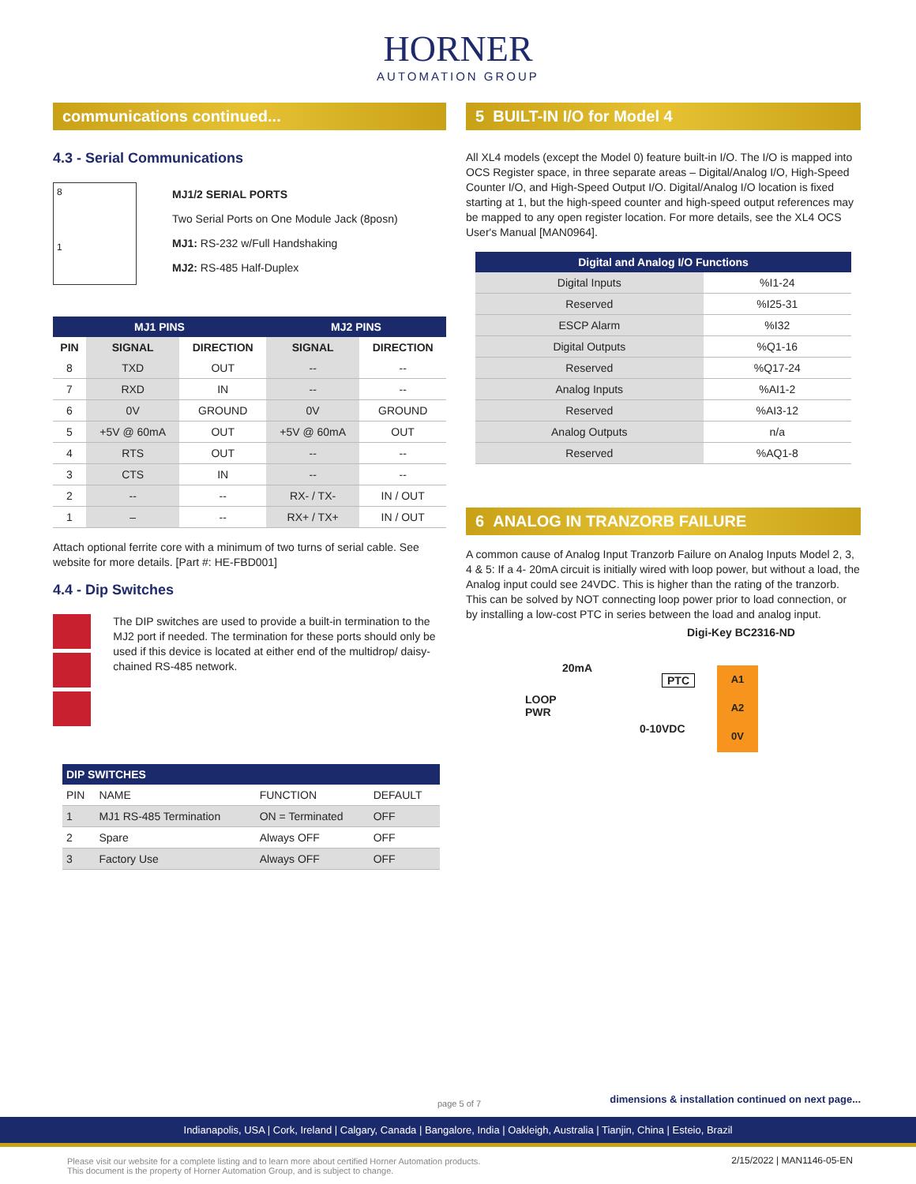HORNER
AUTOMATION GROUP
communications continued...
4.3 - Serial Communications
8
1
MJ1/2 SERIAL PORTS
Two Serial Ports on One Module Jack (8posn)
MJ1: RS-232 w/Full Handshaking
MJ2: RS-485 Half-Duplex
| MJ1 PINS | | | MJ2 PINS | |
| --- | --- | --- | --- | --- |
| PIN | SIGNAL | DIRECTION | SIGNAL | DIRECTION |
| 8 | TXD | OUT | -- | -- |
| 7 | RXD | IN | -- | -- |
| 6 | 0V | GROUND | 0V | GROUND |
| 5 | +5V @ 60mA | OUT | +5V @ 60mA | OUT |
| 4 | RTS | OUT | -- | -- |
| 3 | CTS | IN | -- | -- |
| 2 | -- | -- | RX- / TX- | IN / OUT |
| 1 | – | -- | RX+ / TX+ | IN / OUT |
Attach optional ferrite core with a minimum of two turns of serial cable. See website for more details. [Part #: HE-FBD001]
4.4 - Dip Switches
The DIP switches are used to provide a built-in termination to the MJ2 port if needed. The termination for these ports should only be used if this device is located at either end of the multidrop/ daisy-chained RS-485 network.
| DIP SWITCHES | | | |
| --- | --- | --- | --- |
| PIN | NAME | FUNCTION | DEFAULT |
| 1 | MJ1 RS-485 Termination | ON = Terminated | OFF |
| 2 | Spare | Always OFF | OFF |
| 3 | Factory Use | Always OFF | OFF |
5 BUILT-IN I/O for Model 4
All XL4 models (except the Model 0) feature built-in I/O. The I/O is mapped into OCS Register space, in three separate areas – Digital/Analog I/O, High-Speed Counter I/O, and High-Speed Output I/O. Digital/Analog I/O location is fixed starting at 1, but the high-speed counter and high-speed output references may be mapped to any open register location. For more details, see the XL4 OCS User's Manual [MAN0964].
| Digital and Analog I/O Functions | |
| --- | --- |
| Digital Inputs | %I1-24 |
| Reserved | %I25-31 |
| ESCP Alarm | %I32 |
| Digital Outputs | %Q1-16 |
| Reserved | %Q17-24 |
| Analog Inputs | %AI1-2 |
| Reserved | %AI3-12 |
| Analog Outputs | n/a |
| Reserved | %AQ1-8 |
6 ANALOG IN TRANZORB FAILURE
A common cause of Analog Input Tranzorb Failure on Analog Inputs Model 2, 3, 4 & 5: If a 4- 20mA circuit is initially wired with loop power, but without a load, the Analog input could see 24VDC. This is higher than the rating of the tranzorb. This can be solved by NOT connecting loop power prior to load connection, or by installing a low-cost PTC in series between the load and analog input.
Digi-Key BC2316-ND
20mA
PTC
LOOP
PWR
0-10VDC
A1
A2
0V
page 5 of 7
dimensions & installation continued on next page...
Indianapolis, USA | Cork, Ireland | Calgary, Canada | Bangalore, India | Oakleigh, Australia | Tianjin, China | Esteio, Brazil
Please visit our website for a complete listing and to learn more about certified Horner Automation products.
This document is the property of Horner Automation Group, and is subject to change.
2/15/2022 | MAN1146-05-EN